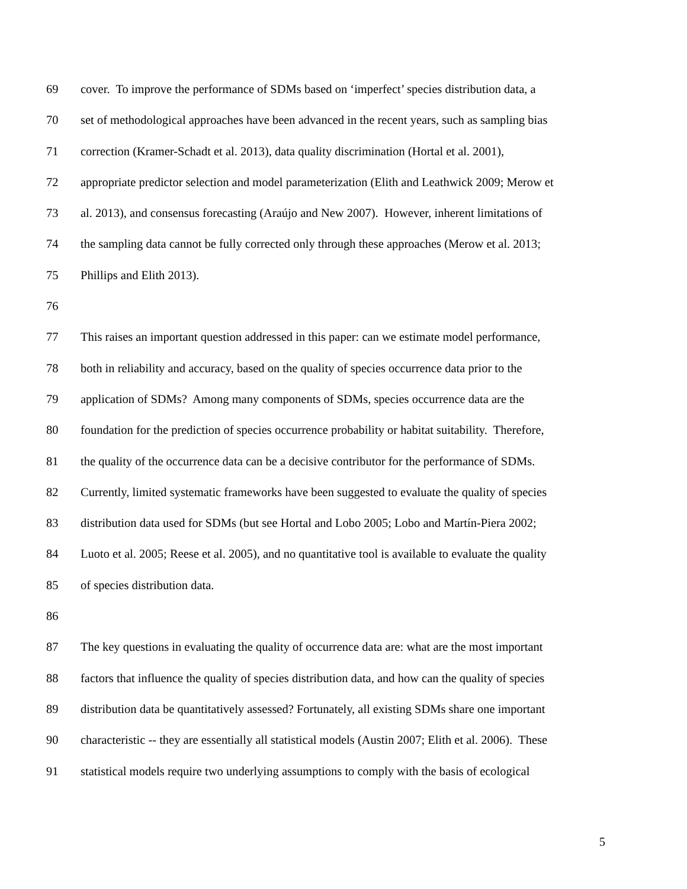69 cover. To improve the performance of SDMs based on ‘imperfect’ species distribution data, a
70 set of methodological approaches have been advanced in the recent years, such as sampling bias
71 correction (Kramer-Schadt et al. 2013), data quality discrimination (Hortal et al. 2001),
72 appropriate predictor selection and model parameterization (Elith and Leathwick 2009; Merow et
73 al. 2013), and consensus forecasting (Araújo and New 2007). However, inherent limitations of
74 the sampling data cannot be fully corrected only through these approaches (Merow et al. 2013;
75 Phillips and Elith 2013).
76
77 This raises an important question addressed in this paper: can we estimate model performance,
78 both in reliability and accuracy, based on the quality of species occurrence data prior to the
79 application of SDMs? Among many components of SDMs, species occurrence data are the
80 foundation for the prediction of species occurrence probability or habitat suitability. Therefore,
81 the quality of the occurrence data can be a decisive contributor for the performance of SDMs.
82 Currently, limited systematic frameworks have been suggested to evaluate the quality of species
83 distribution data used for SDMs (but see Hortal and Lobo 2005; Lobo and Martín-Piera 2002;
84 Luoto et al. 2005; Reese et al. 2005), and no quantitative tool is available to evaluate the quality
85 of species distribution data.
86
87 The key questions in evaluating the quality of occurrence data are: what are the most important
88 factors that influence the quality of species distribution data, and how can the quality of species
89 distribution data be quantitatively assessed? Fortunately, all existing SDMs share one important
90 characteristic -- they are essentially all statistical models (Austin 2007; Elith et al. 2006). These
91 statistical models require two underlying assumptions to comply with the basis of ecological
5